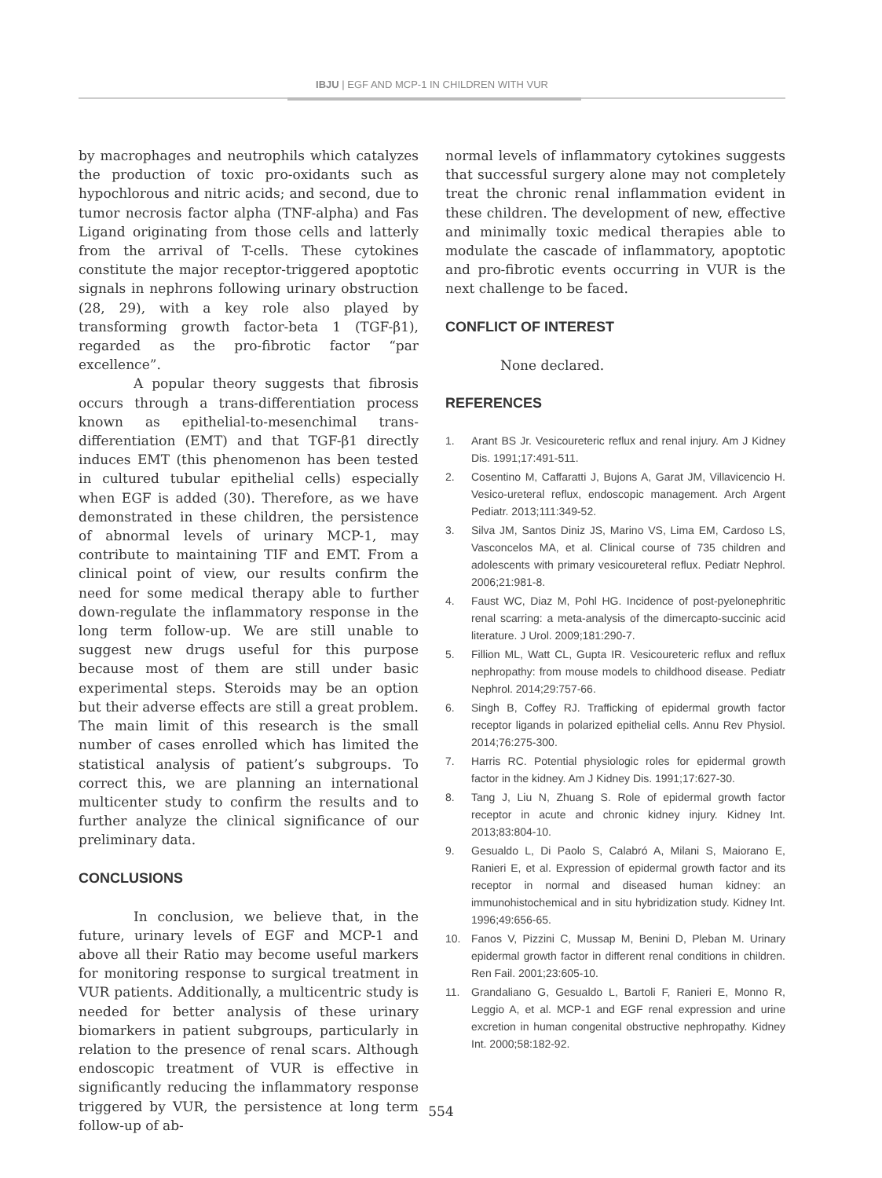IBJU | EGF AND MCP-1 IN CHILDREN WITH VUR
by macrophages and neutrophils which catalyzes the production of toxic pro-oxidants such as hypochlorous and nitric acids; and second, due to tumor necrosis factor alpha (TNF-alpha) and Fas Ligand originating from those cells and latterly from the arrival of T-cells. These cytokines constitute the major receptor-triggered apoptotic signals in nephrons following urinary obstruction (28, 29), with a key role also played by transforming growth factor-beta 1 (TGF-β1), regarded as the pro-fibrotic factor “par excellence”.
A popular theory suggests that fibrosis occurs through a trans-differentiation process known as epithelial-to-mesenchimal trans-differentiation (EMT) and that TGF-β1 directly induces EMT (this phenomenon has been tested in cultured tubular epithelial cells) especially when EGF is added (30). Therefore, as we have demonstrated in these children, the persistence of abnormal levels of urinary MCP-1, may contribute to maintaining TIF and EMT. From a clinical point of view, our results confirm the need for some medical therapy able to further down-regulate the inflammatory response in the long term follow-up. We are still unable to suggest new drugs useful for this purpose because most of them are still under basic experimental steps. Steroids may be an option but their adverse effects are still a great problem. The main limit of this research is the small number of cases enrolled which has limited the statistical analysis of patient’s subgroups. To correct this, we are planning an international multicenter study to confirm the results and to further analyze the clinical significance of our preliminary data.
CONCLUSIONS
In conclusion, we believe that, in the future, urinary levels of EGF and MCP-1 and above all their Ratio may become useful markers for monitoring response to surgical treatment in VUR patients. Additionally, a multicentric study is needed for better analysis of these urinary biomarkers in patient subgroups, particularly in relation to the presence of renal scars. Although endoscopic treatment of VUR is effective in significantly reducing the inflammatory response triggered by VUR, the persistence at long term follow-up of ab-
normal levels of inflammatory cytokines suggests that successful surgery alone may not completely treat the chronic renal inflammation evident in these children. The development of new, effective and minimally toxic medical therapies able to modulate the cascade of inflammatory, apoptotic and pro-fibrotic events occurring in VUR is the next challenge to be faced.
CONFLICT OF INTEREST
None declared.
REFERENCES
1. Arant BS Jr. Vesicoureteric reflux and renal injury. Am J Kidney Dis. 1991;17:491-511.
2. Cosentino M, Caffaratti J, Bujons A, Garat JM, Villavicencio H. Vesico-ureteral reflux, endoscopic management. Arch Argent Pediatr. 2013;111:349-52.
3. Silva JM, Santos Diniz JS, Marino VS, Lima EM, Cardoso LS, Vasconcelos MA, et al. Clinical course of 735 children and adolescents with primary vesicoureteral reflux. Pediatr Nephrol. 2006;21:981-8.
4. Faust WC, Diaz M, Pohl HG. Incidence of post-pyelonephritic renal scarring: a meta-analysis of the dimercapto-succinic acid literature. J Urol. 2009;181:290-7.
5. Fillion ML, Watt CL, Gupta IR. Vesicoureteric reflux and reflux nephropathy: from mouse models to childhood disease. Pediatr Nephrol. 2014;29:757-66.
6. Singh B, Coffey RJ. Trafficking of epidermal growth factor receptor ligands in polarized epithelial cells. Annu Rev Physiol. 2014;76:275-300.
7. Harris RC. Potential physiologic roles for epidermal growth factor in the kidney. Am J Kidney Dis. 1991;17:627-30.
8. Tang J, Liu N, Zhuang S. Role of epidermal growth factor receptor in acute and chronic kidney injury. Kidney Int. 2013;83:804-10.
9. Gesualdo L, Di Paolo S, Calabró A, Milani S, Maiorano E, Ranieri E, et al. Expression of epidermal growth factor and its receptor in normal and diseased human kidney: an immunohistochemical and in situ hybridization study. Kidney Int. 1996;49:656-65.
10. Fanos V, Pizzini C, Mussap M, Benini D, Pleban M. Urinary epidermal growth factor in different renal conditions in children. Ren Fail. 2001;23:605-10.
11. Grandaliano G, Gesualdo L, Bartoli F, Ranieri E, Monno R, Leggio A, et al. MCP-1 and EGF renal expression and urine excretion in human congenital obstructive nephropathy. Kidney Int. 2000;58:182-92.
554